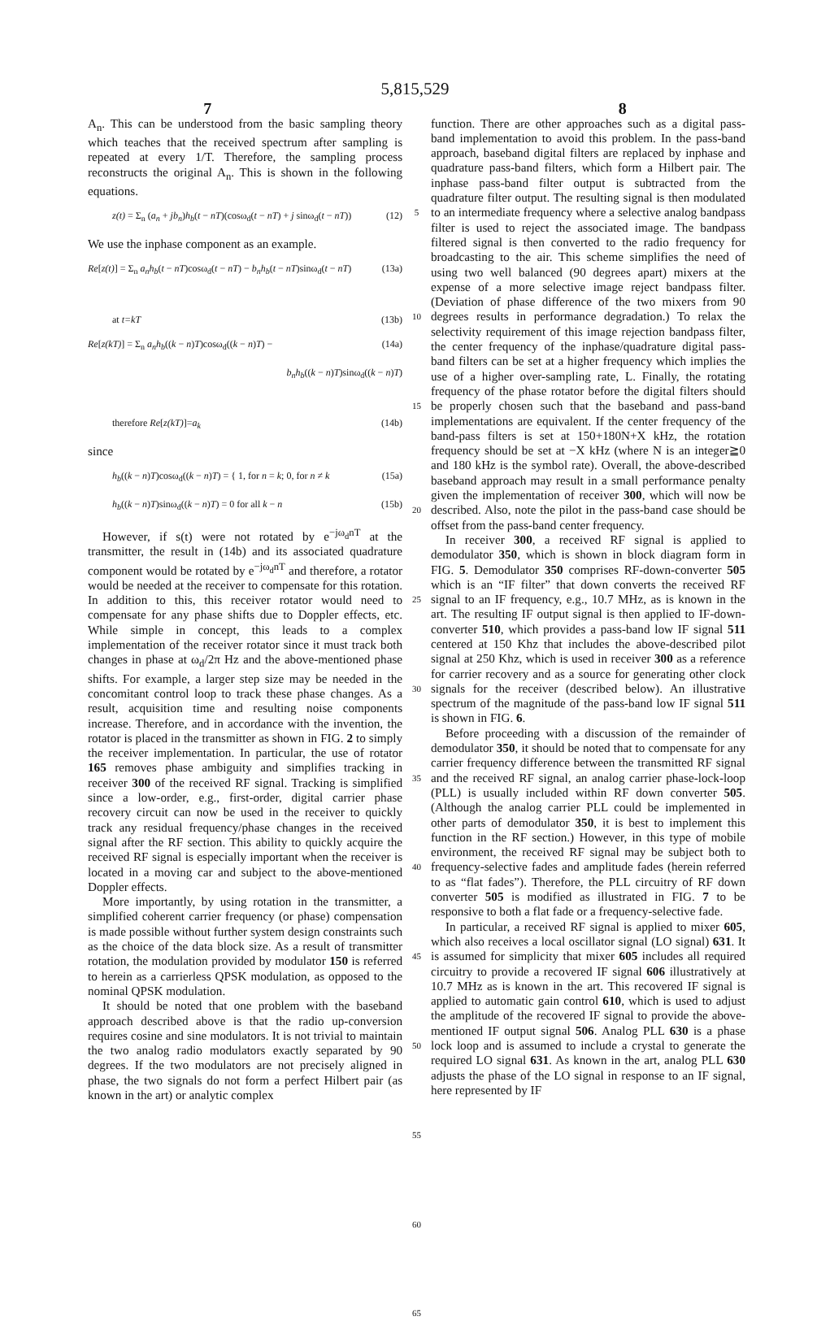5,815,529
7 8
A<sub>n</sub>. This can be understood from the basic sampling theory which teaches that the received spectrum after sampling is repeated at every 1/T. Therefore, the sampling process reconstructs the original A<sub>n</sub>. This is shown in the following equations.
z(t) = Σ<sub>n</sub> (a<sub>n</sub> + jb<sub>n</sub>)h<sub>b</sub>(t − nT)(cosω<sub>d</sub>(t − nT) + j sinω<sub>d</sub>(t − nT)) (12)
We use the inphase component as an example.
Re[z(t)] = Σ<sub>n</sub> a<sub>n</sub>h<sub>b</sub>(t − nT)cosω<sub>d</sub>(t − nT) − b<sub>n</sub>h<sub>b</sub>(t − nT)sinω<sub>d</sub>(t − nT) (13a)
at t=kT (13b)
Re[z(kT)] = Σ<sub>n</sub> a<sub>n</sub>h<sub>b</sub>((k − n)T)cosω<sub>d</sub>((k − n)T) − (14a)
b<sub>n</sub>h<sub>b</sub>((k − n)T)sinω<sub>d</sub>((k − n)T)
therefore Re[z(kT)]=a<sub>k</sub> (14b)
since
h<sub>b</sub>((k − n)T)cosω<sub>d</sub>((k − n)T) = { 1, for n = k; 0, for n ≠ k (15a)
h<sub>b</sub>((k − n)T)sinω<sub>d</sub>((k − n)T) = 0 for all k − n (15b)
However, if s(t) were not rotated by e<sup>−jω<sub>d</sub>nT</sup> at the transmitter, the result in (14b) and its associated quadrature component would be rotated by e<sup>−jω<sub>d</sub>nT</sup> and therefore, a rotator would be needed at the receiver to compensate for this rotation. In addition to this, this receiver rotator would need to compensate for any phase shifts due to Doppler effects, etc. While simple in concept, this leads to a complex implementation of the receiver rotator since it must track both changes in phase at ω<sub>d</sub>/2π Hz and the above-mentioned phase shifts. For example, a larger step size may be needed in the concomitant control loop to track these phase changes. As a result, acquisition time and resulting noise components increase. Therefore, and in accordance with the invention, the rotator is placed in the transmitter as shown in FIG. 2 to simply the receiver implementation. In particular, the use of rotator 165 removes phase ambiguity and simplifies tracking in receiver 300 of the received RF signal. Tracking is simplified since a low-order, e.g., first-order, digital carrier phase recovery circuit can now be used in the receiver to quickly track any residual frequency/phase changes in the received signal after the RF section. This ability to quickly acquire the received RF signal is especially important when the receiver is located in a moving car and subject to the above-mentioned Doppler effects.
More importantly, by using rotation in the transmitter, a simplified coherent carrier frequency (or phase) compensation is made possible without further system design constraints such as the choice of the data block size. As a result of transmitter rotation, the modulation provided by modulator 150 is referred to herein as a carrierless QPSK modulation, as opposed to the nominal QPSK modulation.
It should be noted that one problem with the baseband approach described above is that the radio up-conversion requires cosine and sine modulators. It is not trivial to maintain the two analog radio modulators exactly separated by 90 degrees. If the two modulators are not precisely aligned in phase, the two signals do not form a perfect Hilbert pair (as known in the art) or analytic complex
5
10
15
20
25
30
35
40
45
50
55
60
65
function. There are other approaches such as a digital pass-band implementation to avoid this problem. In the pass-band approach, baseband digital filters are replaced by inphase and quadrature pass-band filters, which form a Hilbert pair. The inphase pass-band filter output is subtracted from the quadrature filter output. The resulting signal is then modulated to an intermediate frequency where a selective analog bandpass filter is used to reject the associated image. The bandpass filtered signal is then converted to the radio frequency for broadcasting to the air. This scheme simplifies the need of using two well balanced (90 degrees apart) mixers at the expense of a more selective image reject bandpass filter. (Deviation of phase difference of the two mixers from 90 degrees results in performance degradation.) To relax the selectivity requirement of this image rejection bandpass filter, the center frequency of the inphase/quadrature digital pass-band filters can be set at a higher frequency which implies the use of a higher over-sampling rate, L. Finally, the rotating frequency of the phase rotator before the digital filters should be properly chosen such that the baseband and pass-band implementations are equivalent. If the center frequency of the band-pass filters is set at 150+180N+X kHz, the rotation frequency should be set at −X kHz (where N is an integer≧0 and 180 kHz is the symbol rate). Overall, the above-described baseband approach may result in a small performance penalty given the implementation of receiver 300, which will now be described. Also, note the pilot in the pass-band case should be offset from the pass-band center frequency.
In receiver 300, a received RF signal is applied to demodulator 350, which is shown in block diagram form in FIG. 5. Demodulator 350 comprises RF-down-converter 505 which is an “IF filter” that down converts the received RF signal to an IF frequency, e.g., 10.7 MHz, as is known in the art. The resulting IF output signal is then applied to IF-down-converter 510, which provides a pass-band low IF signal 511 centered at 150 Khz that includes the above-described pilot signal at 250 Khz, which is used in receiver 300 as a reference for carrier recovery and as a source for generating other clock signals for the receiver (described below). An illustrative spectrum of the magnitude of the pass-band low IF signal 511 is shown in FIG. 6.
Before proceeding with a discussion of the remainder of demodulator 350, it should be noted that to compensate for any carrier frequency difference between the transmitted RF signal and the received RF signal, an analog carrier phase-lock-loop (PLL) is usually included within RF down converter 505. (Although the analog carrier PLL could be implemented in other parts of demodulator 350, it is best to implement this function in the RF section.) However, in this type of mobile environment, the received RF signal may be subject both to frequency-selective fades and amplitude fades (herein referred to as “flat fades”). Therefore, the PLL circuitry of RF down converter 505 is modified as illustrated in FIG. 7 to be responsive to both a flat fade or a frequency-selective fade.
In particular, a received RF signal is applied to mixer 605, which also receives a local oscillator signal (LO signal) 631. It is assumed for simplicity that mixer 605 includes all required circuitry to provide a recovered IF signal 606 illustratively at 10.7 MHz as is known in the art. This recovered IF signal is applied to automatic gain control 610, which is used to adjust the amplitude of the recovered IF signal to provide the above-mentioned IF output signal 506. Analog PLL 630 is a phase lock loop and is assumed to include a crystal to generate the required LO signal 631. As known in the art, analog PLL 630 adjusts the phase of the LO signal in response to an IF signal, here represented by IF